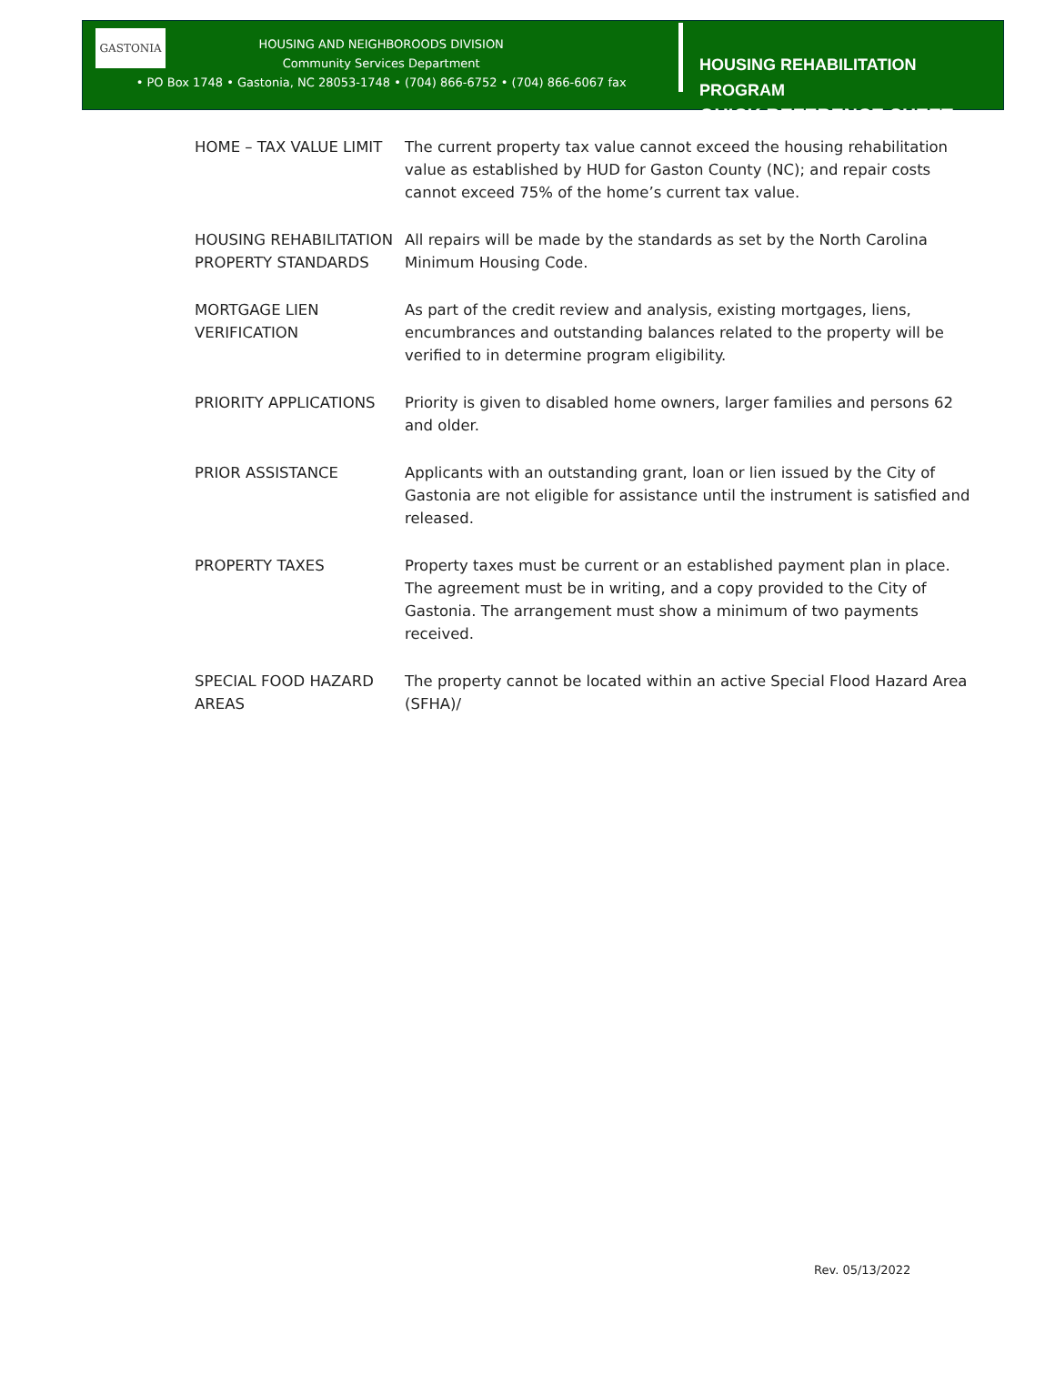GASTONIA
HOUSING AND NEIGHBOROODS DIVISION
Community Services Department
• PO Box 1748 • Gastonia, NC 28053-1748 • (704) 866-6752 • (704) 866-6067 fax
HOUSING REHABILITATION PROGRAM
QUICK REFERENCE SHEET
| HOME – TAX VALUE LIMIT | The current property tax value cannot exceed the housing rehabilitation value as established by HUD for Gaston County (NC); and repair costs cannot exceed 75% of the home’s current tax value. |
| HOUSING REHABILITATION PROPERTY STANDARDS | All repairs will be made by the standards as set by the North Carolina Minimum Housing Code. |
| MORTGAGE LIEN VERIFICATION | As part of the credit review and analysis, existing mortgages, liens, encumbrances and outstanding balances related to the property will be verified to in determine program eligibility. |
| PRIORITY APPLICATIONS | Priority is given to disabled home owners, larger families and persons 62 and older. |
| PRIOR ASSISTANCE | Applicants with an outstanding grant, loan or lien issued by the City of Gastonia are not eligible for assistance until the instrument is satisfied and released. |
| PROPERTY TAXES | Property taxes must be current or an established payment plan in place. The agreement must be in writing, and a copy provided to the City of Gastonia. The arrangement must show a minimum of two payments received. |
| SPECIAL FOOD HAZARD AREAS | The property cannot be located within an active Special Flood Hazard Area (SFHA)/ |
Rev. 05/13/2022